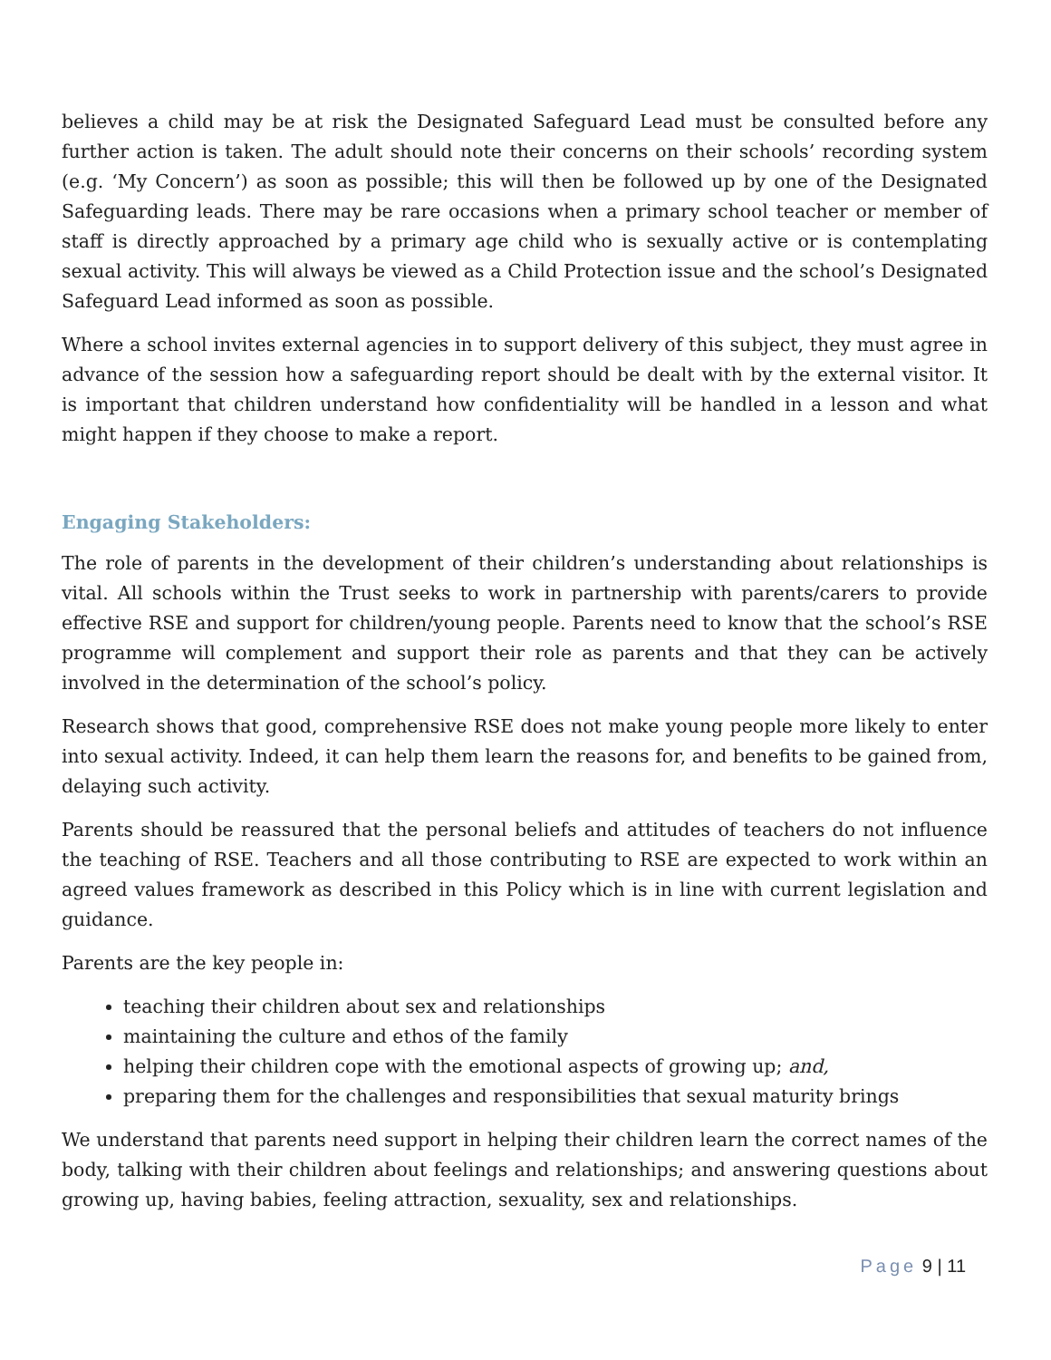believes a child may be at risk the Designated Safeguard Lead must be consulted before any further action is taken. The adult should note their concerns on their schools’ recording system (e.g. ‘My Concern’) as soon as possible; this will then be followed up by one of the Designated Safeguarding leads. There may be rare occasions when a primary school teacher or member of staff is directly approached by a primary age child who is sexually active or is contemplating sexual activity. This will always be viewed as a Child Protection issue and the school’s Designated Safeguard Lead informed as soon as possible.
Where a school invites external agencies in to support delivery of this subject, they must agree in advance of the session how a safeguarding report should be dealt with by the external visitor. It is important that children understand how confidentiality will be handled in a lesson and what might happen if they choose to make a report.
Engaging Stakeholders:
The role of parents in the development of their children’s understanding about relationships is vital. All schools within the Trust seeks to work in partnership with parents/carers to provide effective RSE and support for children/young people. Parents need to know that the school’s RSE programme will complement and support their role as parents and that they can be actively involved in the determination of the school’s policy.
Research shows that good, comprehensive RSE does not make young people more likely to enter into sexual activity. Indeed, it can help them learn the reasons for, and benefits to be gained from, delaying such activity.
Parents should be reassured that the personal beliefs and attitudes of teachers do not influence the teaching of RSE. Teachers and all those contributing to RSE are expected to work within an agreed values framework as described in this Policy which is in line with current legislation and guidance.
Parents are the key people in:
teaching their children about sex and relationships
maintaining the culture and ethos of the family
helping their children cope with the emotional aspects of growing up; and,
preparing them for the challenges and responsibilities that sexual maturity brings
We understand that parents need support in helping their children learn the correct names of the body, talking with their children about feelings and relationships; and answering questions about growing up, having babies, feeling attraction, sexuality, sex and relationships.
Page 9 | 11